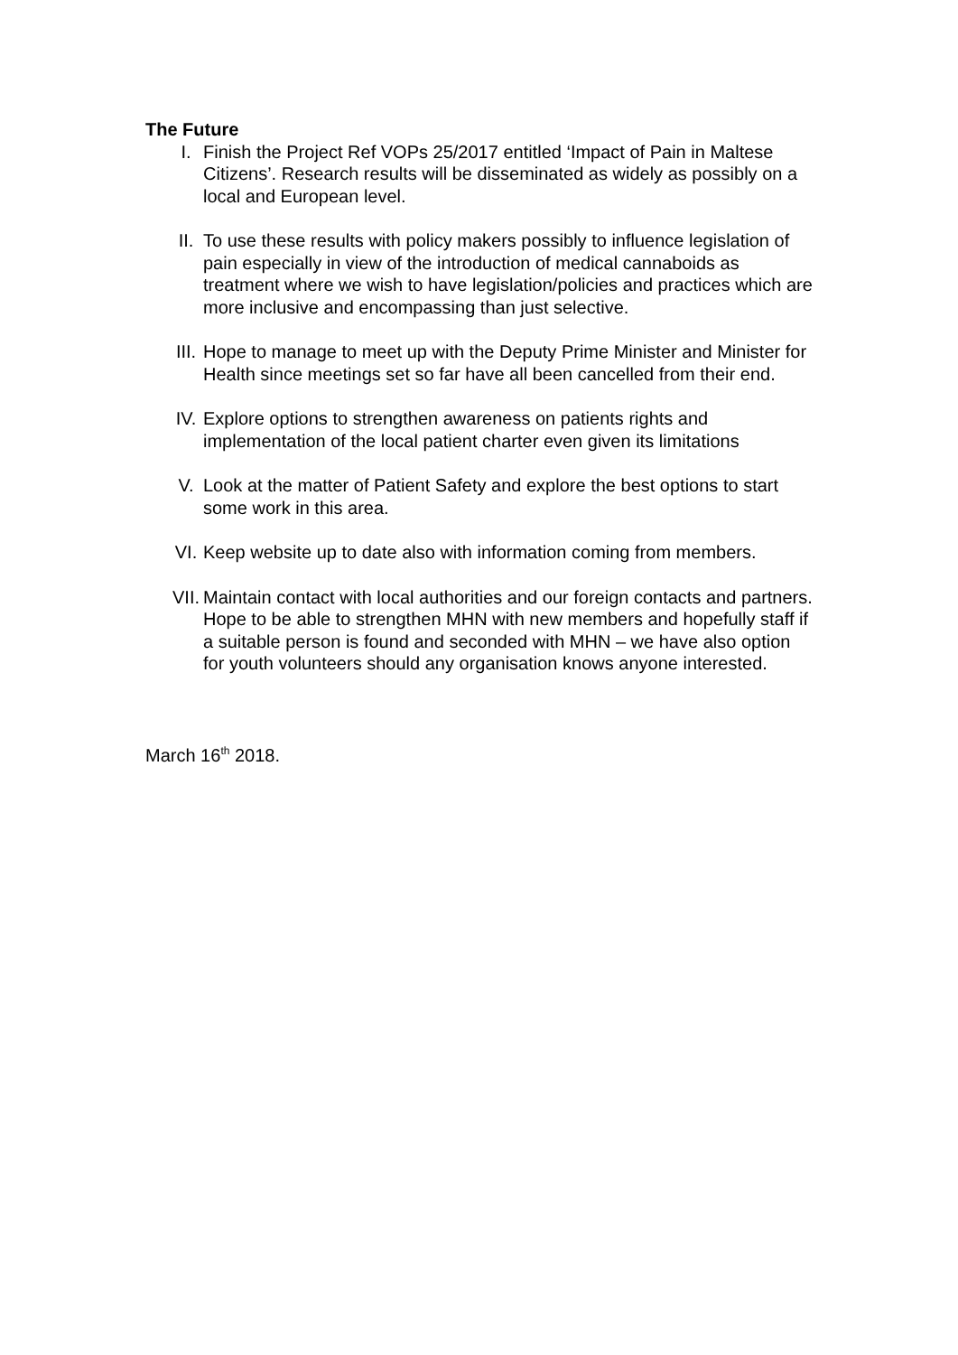The Future
I. Finish the Project Ref VOPs 25/2017 entitled ‘Impact of Pain in Maltese Citizens’. Research results will be disseminated as widely as possibly on a local and European level.
II. To use these results with policy makers possibly to influence legislation of pain especially in view of the introduction of medical cannaboids as treatment where we wish to have legislation/policies and practices which are more inclusive and encompassing than just selective.
III. Hope to manage to meet up with the Deputy Prime Minister and Minister for Health since meetings set so far have all been cancelled from their end.
IV. Explore options to strengthen awareness on patients rights and implementation of the local patient charter even given its limitations
V. Look at the matter of Patient Safety and explore the best options to start some work in this area.
VI. Keep website up to date also with information coming from members.
VII. Maintain contact with local authorities and our foreign contacts and partners. Hope to be able to strengthen MHN with new members and hopefully staff if a suitable person is found and seconded with MHN – we have also option for youth volunteers should any organisation knows anyone interested.
March 16<sup>th</sup> 2018.